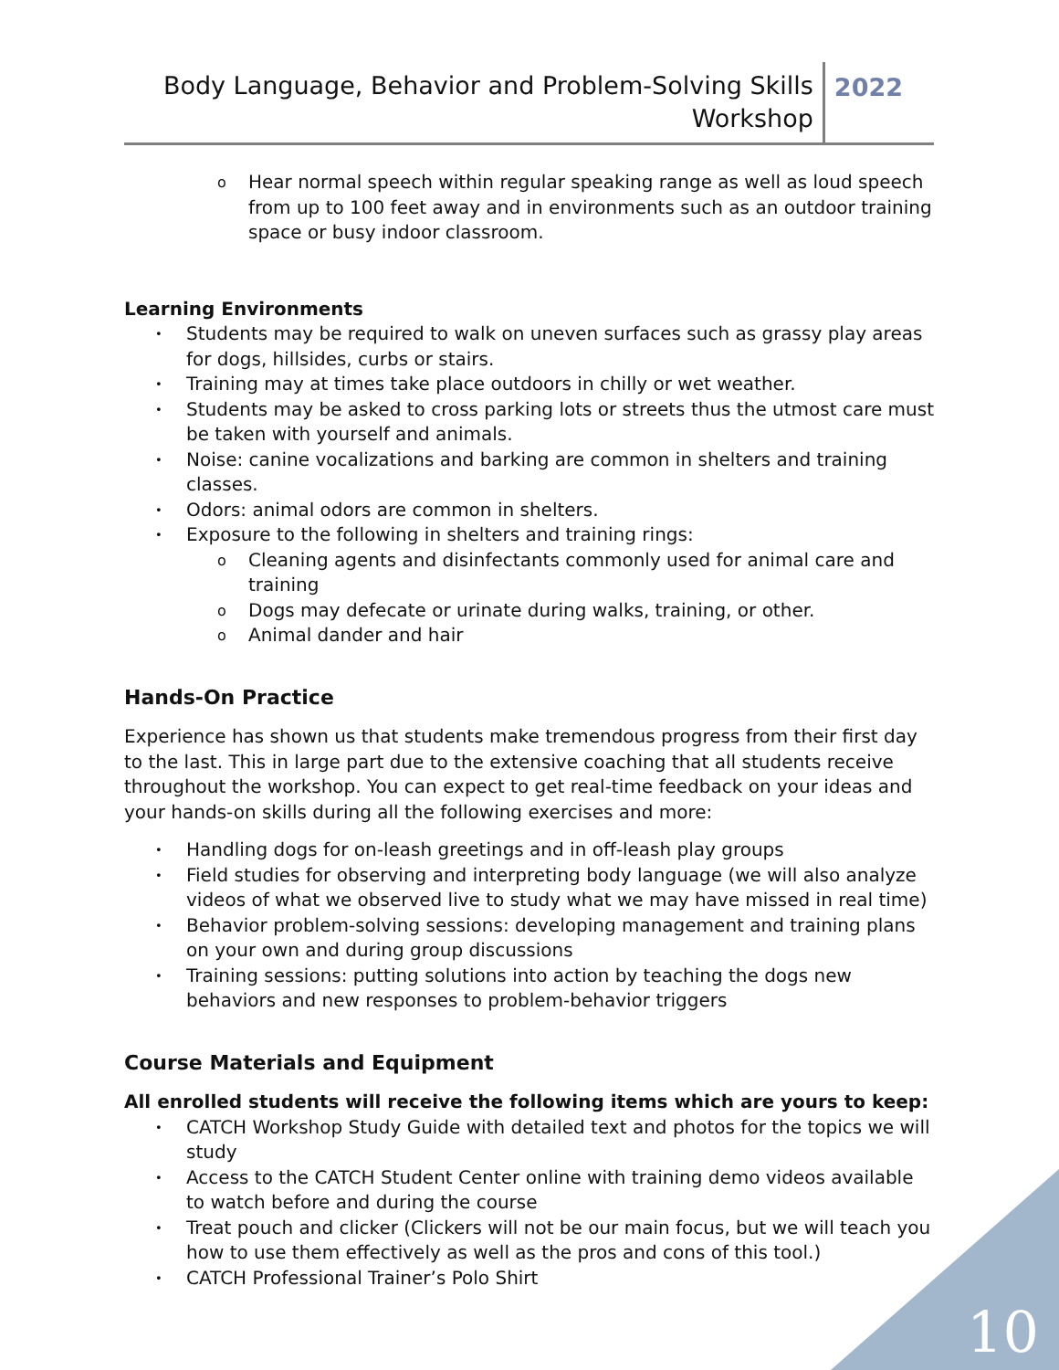Body Language, Behavior and Problem-Solving Skills
Workshop
2022
Hear normal speech within regular speaking range as well as loud speech from up to 100 feet away and in environments such as an outdoor training space or busy indoor classroom.
Learning Environments
Students may be required to walk on uneven surfaces such as grassy play areas for dogs, hillsides, curbs or stairs.
Training may at times take place outdoors in chilly or wet weather.
Students may be asked to cross parking lots or streets thus the utmost care must be taken with yourself and animals.
Noise: canine vocalizations and barking are common in shelters and training classes.
Odors: animal odors are common in shelters.
Exposure to the following in shelters and training rings:
Cleaning agents and disinfectants commonly used for animal care and training
Dogs may defecate or urinate during walks, training, or other.
Animal dander and hair
Hands-On Practice
Experience has shown us that students make tremendous progress from their first day to the last. This in large part due to the extensive coaching that all students receive throughout the workshop. You can expect to get real-time feedback on your ideas and your hands-on skills during all the following exercises and more:
Handling dogs for on-leash greetings and in off-leash play groups
Field studies for observing and interpreting body language (we will also analyze videos of what we observed live to study what we may have missed in real time)
Behavior problem-solving sessions: developing management and training plans on your own and during group discussions
Training sessions: putting solutions into action by teaching the dogs new behaviors and new responses to problem-behavior triggers
Course Materials and Equipment
All enrolled students will receive the following items which are yours to keep:
CATCH Workshop Study Guide with detailed text and photos for the topics we will study
Access to the CATCH Student Center online with training demo videos available to watch before and during the course
Treat pouch and clicker (Clickers will not be our main focus, but we will teach you how to use them effectively as well as the pros and cons of this tool.)
CATCH Professional Trainer’s Polo Shirt
10